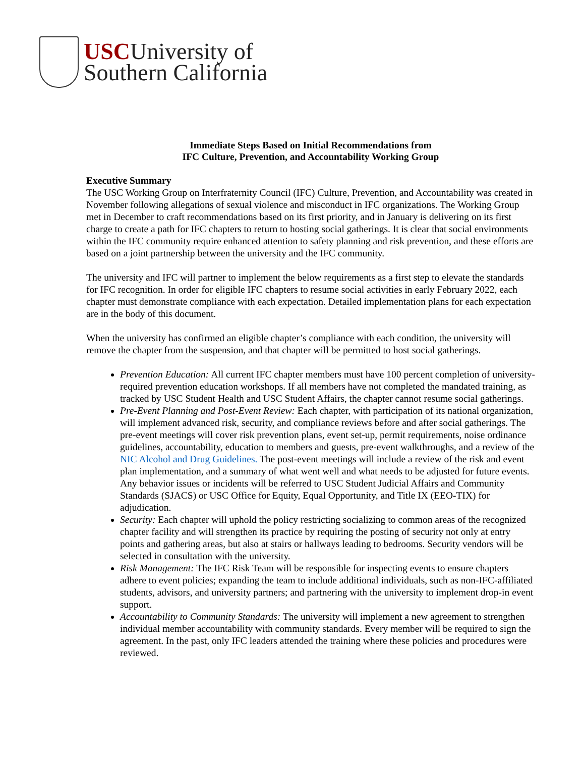USCUniversity of
Southern California
Immediate Steps Based on Initial Recommendations from
IFC Culture, Prevention, and Accountability Working Group
Executive Summary
The USC Working Group on Interfraternity Council (IFC) Culture, Prevention, and Accountability was created in November following allegations of sexual violence and misconduct in IFC organizations. The Working Group met in December to craft recommendations based on its first priority, and in January is delivering on its first charge to create a path for IFC chapters to return to hosting social gatherings. It is clear that social environments within the IFC community require enhanced attention to safety planning and risk prevention, and these efforts are based on a joint partnership between the university and the IFC community.
The university and IFC will partner to implement the below requirements as a first step to elevate the standards for IFC recognition. In order for eligible IFC chapters to resume social activities in early February 2022, each chapter must demonstrate compliance with each expectation. Detailed implementation plans for each expectation are in the body of this document.
When the university has confirmed an eligible chapter’s compliance with each condition, the university will remove the chapter from the suspension, and that chapter will be permitted to host social gatherings.
Prevention Education: All current IFC chapter members must have 100 percent completion of university-required prevention education workshops. If all members have not completed the mandated training, as tracked by USC Student Health and USC Student Affairs, the chapter cannot resume social gatherings.
Pre-Event Planning and Post-Event Review: Each chapter, with participation of its national organization, will implement advanced risk, security, and compliance reviews before and after social gatherings. The pre-event meetings will cover risk prevention plans, event set-up, permit requirements, noise ordinance guidelines, accountability, education to members and guests, pre-event walkthroughs, and a review of the NIC Alcohol and Drug Guidelines. The post-event meetings will include a review of the risk and event plan implementation, and a summary of what went well and what needs to be adjusted for future events. Any behavior issues or incidents will be referred to USC Student Judicial Affairs and Community Standards (SJACS) or USC Office for Equity, Equal Opportunity, and Title IX (EEO-TIX) for adjudication.
Security: Each chapter will uphold the policy restricting socializing to common areas of the recognized chapter facility and will strengthen its practice by requiring the posting of security not only at entry points and gathering areas, but also at stairs or hallways leading to bedrooms. Security vendors will be selected in consultation with the university.
Risk Management: The IFC Risk Team will be responsible for inspecting events to ensure chapters adhere to event policies; expanding the team to include additional individuals, such as non-IFC-affiliated students, advisors, and university partners; and partnering with the university to implement drop-in event support.
Accountability to Community Standards: The university will implement a new agreement to strengthen individual member accountability with community standards. Every member will be required to sign the agreement. In the past, only IFC leaders attended the training where these policies and procedures were reviewed.